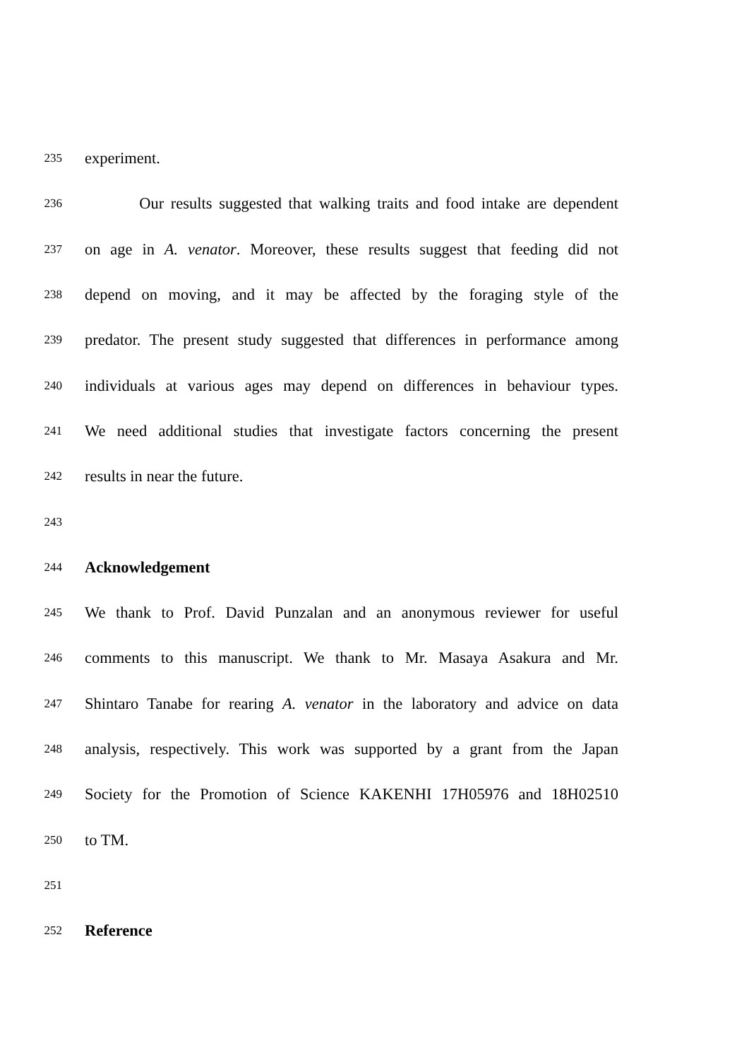235 experiment.
236 Our results suggested that walking traits and food intake are dependent
237 on age in A. venator. Moreover, these results suggest that feeding did not
238 depend on moving, and it may be affected by the foraging style of the
239 predator. The present study suggested that differences in performance among
240 individuals at various ages may depend on differences in behaviour types.
241 We need additional studies that investigate factors concerning the present
242 results in near the future.
243
244 Acknowledgement
245 We thank to Prof. David Punzalan and an anonymous reviewer for useful
246 comments to this manuscript. We thank to Mr. Masaya Asakura and Mr.
247 Shintaro Tanabe for rearing A. venator in the laboratory and advice on data
248 analysis, respectively. This work was supported by a grant from the Japan
249 Society for the Promotion of Science KAKENHI 17H05976 and 18H02510
250 to TM.
251
252 Reference